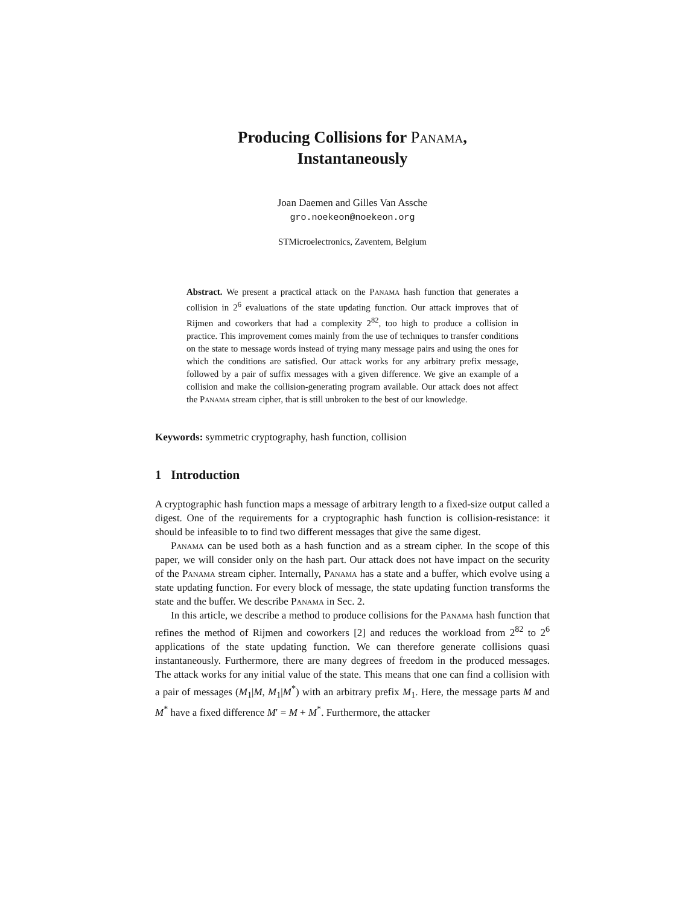Producing Collisions for Panama,
Instantaneously
Joan Daemen and Gilles Van Assche
gro.noekeon@noekeon.org
STMicroelectronics, Zaventem, Belgium
Abstract. We present a practical attack on the Panama hash function that generates a collision in 2<sup>6</sup> evaluations of the state updating function. Our attack improves that of Rijmen and coworkers that had a complexity 2<sup>82</sup>, too high to produce a collision in practice. This improvement comes mainly from the use of techniques to transfer conditions on the state to message words instead of trying many message pairs and using the ones for which the conditions are satisfied. Our attack works for any arbitrary prefix message, followed by a pair of suffix messages with a given difference. We give an example of a collision and make the collision-generating program available. Our attack does not affect the Panama stream cipher, that is still unbroken to the best of our knowledge.
Keywords: symmetric cryptography, hash function, collision
1 Introduction
A cryptographic hash function maps a message of arbitrary length to a fixed-size output called a digest. One of the requirements for a cryptographic hash function is collision-resistance: it should be infeasible to to find two different messages that give the same digest.
Panama can be used both as a hash function and as a stream cipher. In the scope of this paper, we will consider only on the hash part. Our attack does not have impact on the security of the Panama stream cipher. Internally, Panama has a state and a buffer, which evolve using a state updating function. For every block of message, the state updating function transforms the state and the buffer. We describe Panama in Sec. 2.
In this article, we describe a method to produce collisions for the Panama hash function that refines the method of Rijmen and coworkers [2] and reduces the workload from 2<sup>82</sup> to 2<sup>6</sup> applications of the state updating function. We can therefore generate collisions quasi instantaneously. Furthermore, there are many degrees of freedom in the produced messages. The attack works for any initial value of the state. This means that one can find a collision with a pair of messages (M<sub>1</sub>|M, M<sub>1</sub>|M<sup>*</sup>) with an arbitrary prefix M<sub>1</sub>. Here, the message parts M and M<sup>*</sup> have a fixed difference M′ = M + M<sup>*</sup>. Furthermore, the attacker